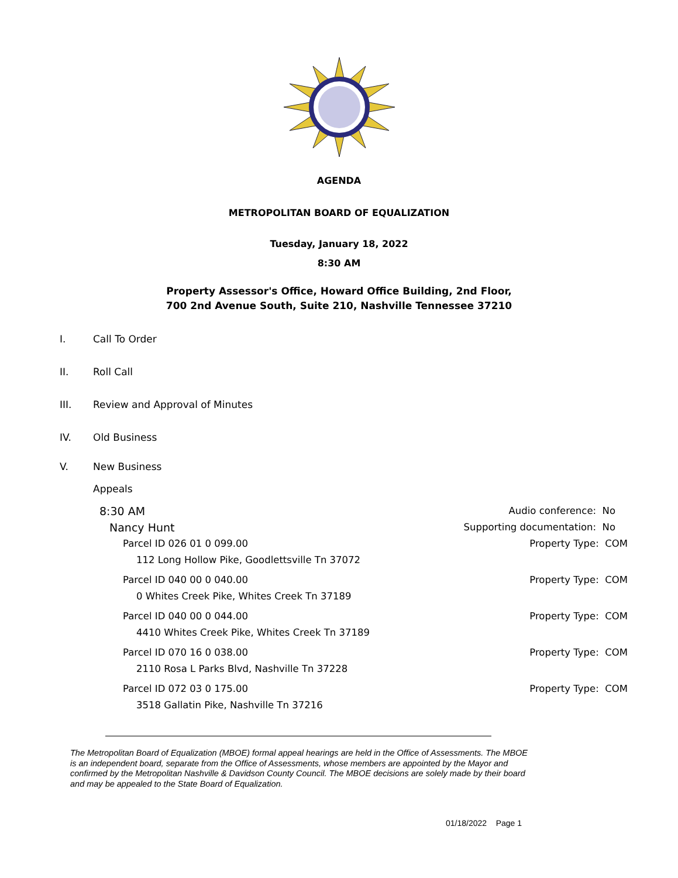AGENDA
METROPOLITAN BOARD OF EQUALIZATION
Tuesday, January 18, 2022
8:30 AM
Property Assessor's Office, Howard Office Building, 2nd Floor,
700 2nd Avenue South, Suite 210, Nashville Tennessee 37210
I. Call To Order
II. Roll Call
III. Review and Approval of Minutes
IV. Old Business
V. New Business
Appeals
8:30 AM Audio conference: No
Nancy Hunt Supporting documentation: No
Parcel ID 026 01 0 099.00 Property Type: COM
112 Long Hollow Pike, Goodlettsville Tn 37072
Parcel ID 040 00 0 040.00 Property Type: COM
0 Whites Creek Pike, Whites Creek Tn 37189
Parcel ID 040 00 0 044.00 Property Type: COM
4410 Whites Creek Pike, Whites Creek Tn 37189
Parcel ID 070 16 0 038.00 Property Type: COM
2110 Rosa L Parks Blvd, Nashville Tn 37228
Parcel ID 072 03 0 175.00 Property Type: COM
3518 Gallatin Pike, Nashville Tn 37216
The Metropolitan Board of Equalization (MBOE) formal appeal hearings are held in the Office of Assessments. The MBOE is an independent board, separate from the Office of Assessments, whose members are appointed by the Mayor and confirmed by the Metropolitan Nashville & Davidson County Council. The MBOE decisions are solely made by their board and may be appealed to the State Board of Equalization.
01/18/2022 Page 1